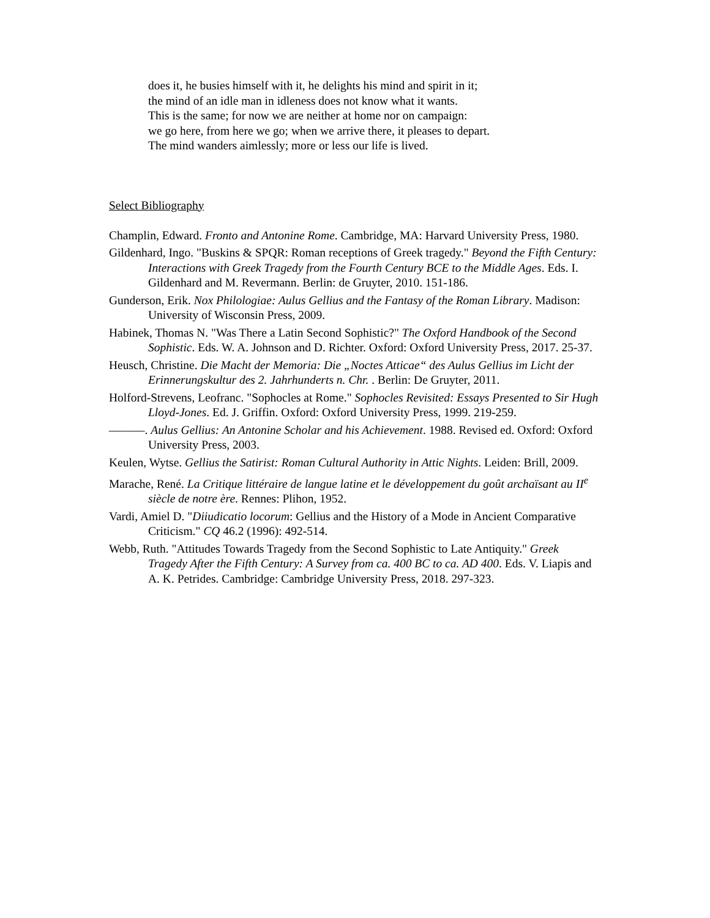does it, he busies himself with it, he delights his mind and spirit in it;
the mind of an idle man in idleness does not know what it wants.
This is the same; for now we are neither at home nor on campaign:
we go here, from here we go; when we arrive there, it pleases to depart.
The mind wanders aimlessly; more or less our life is lived.
Select Bibliography
Champlin, Edward. Fronto and Antonine Rome. Cambridge, MA: Harvard University Press, 1980.
Gildenhard, Ingo. "Buskins & SPQR: Roman receptions of Greek tragedy." Beyond the Fifth Century: Interactions with Greek Tragedy from the Fourth Century BCE to the Middle Ages. Eds. I. Gildenhard and M. Revermann. Berlin: de Gruyter, 2010. 151-186.
Gunderson, Erik. Nox Philologiae: Aulus Gellius and the Fantasy of the Roman Library. Madison: University of Wisconsin Press, 2009.
Habinek, Thomas N. "Was There a Latin Second Sophistic?" The Oxford Handbook of the Second Sophistic. Eds. W. A. Johnson and D. Richter. Oxford: Oxford University Press, 2017. 25-37.
Heusch, Christine. Die Macht der Memoria: Die „Noctes Atticae“ des Aulus Gellius im Licht der Erinnerungskultur des 2. Jahrhunderts n. Chr. . Berlin: De Gruyter, 2011.
Holford-Strevens, Leofranc. "Sophocles at Rome." Sophocles Revisited: Essays Presented to Sir Hugh Lloyd-Jones. Ed. J. Griffin. Oxford: Oxford University Press, 1999. 219-259.
———. Aulus Gellius: An Antonine Scholar and his Achievement. 1988. Revised ed. Oxford: Oxford University Press, 2003.
Keulen, Wytse. Gellius the Satirist: Roman Cultural Authority in Attic Nights. Leiden: Brill, 2009.
Marache, René. La Critique littéraire de langue latine et le développement du goût archaïsant au II<sup>e</sup> siècle de notre ère. Rennes: Plihon, 1952.
Vardi, Amiel D. "Diiudicatio locorum: Gellius and the History of a Mode in Ancient Comparative Criticism." CQ 46.2 (1996): 492-514.
Webb, Ruth. "Attitudes Towards Tragedy from the Second Sophistic to Late Antiquity." Greek Tragedy After the Fifth Century: A Survey from ca. 400 BC to ca. AD 400. Eds. V. Liapis and A. K. Petrides. Cambridge: Cambridge University Press, 2018. 297-323.